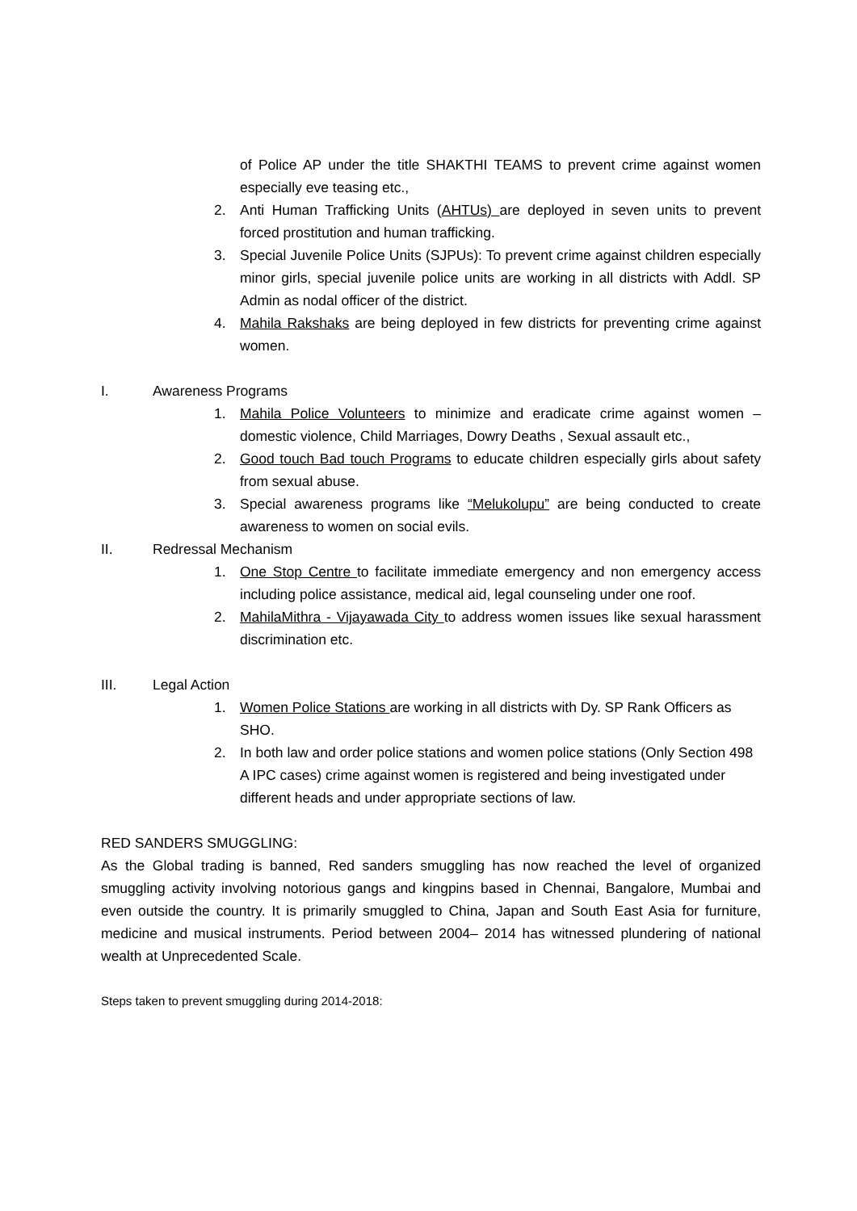of Police AP under the title SHAKTHI TEAMS to prevent crime against women especially eve teasing etc.,
2. Anti Human Trafficking Units (AHTUs) are deployed in seven units to prevent forced prostitution and human trafficking.
3. Special Juvenile Police Units (SJPUs): To prevent crime against children especially minor girls, special juvenile police units are working in all districts with Addl. SP Admin as nodal officer of the district.
4. Mahila Rakshaks are being deployed in few districts for preventing crime against women.
I. Awareness Programs
1. Mahila Police Volunteers to minimize and eradicate crime against women – domestic violence, Child Marriages, Dowry Deaths , Sexual assault etc.,
2. Good touch Bad touch Programs to educate children especially girls about safety from sexual abuse.
3. Special awareness programs like “Melukolupu” are being conducted to create awareness to women on social evils.
II. Redressal Mechanism
1. One Stop Centre to facilitate immediate emergency and non emergency access including police assistance, medical aid, legal counseling under one roof.
2. MahilaMithra - Vijayawada City to address women issues like sexual harassment discrimination etc.
III. Legal Action
1. Women Police Stations are working in all districts with Dy. SP Rank Officers as SHO.
2. In both law and order police stations and women police stations (Only Section 498 A IPC cases) crime against women is registered and being investigated under different heads and under appropriate sections of law.
RED SANDERS SMUGGLING:
As the Global trading is banned, Red sanders smuggling has now reached the level of organized smuggling activity involving notorious gangs and kingpins based in Chennai, Bangalore, Mumbai and even outside the country. It is primarily smuggled to China, Japan and South East Asia for furniture, medicine and musical instruments. Period between 2004– 2014 has witnessed plundering of national wealth at Unprecedented Scale.
Steps taken to prevent smuggling during 2014-2018: